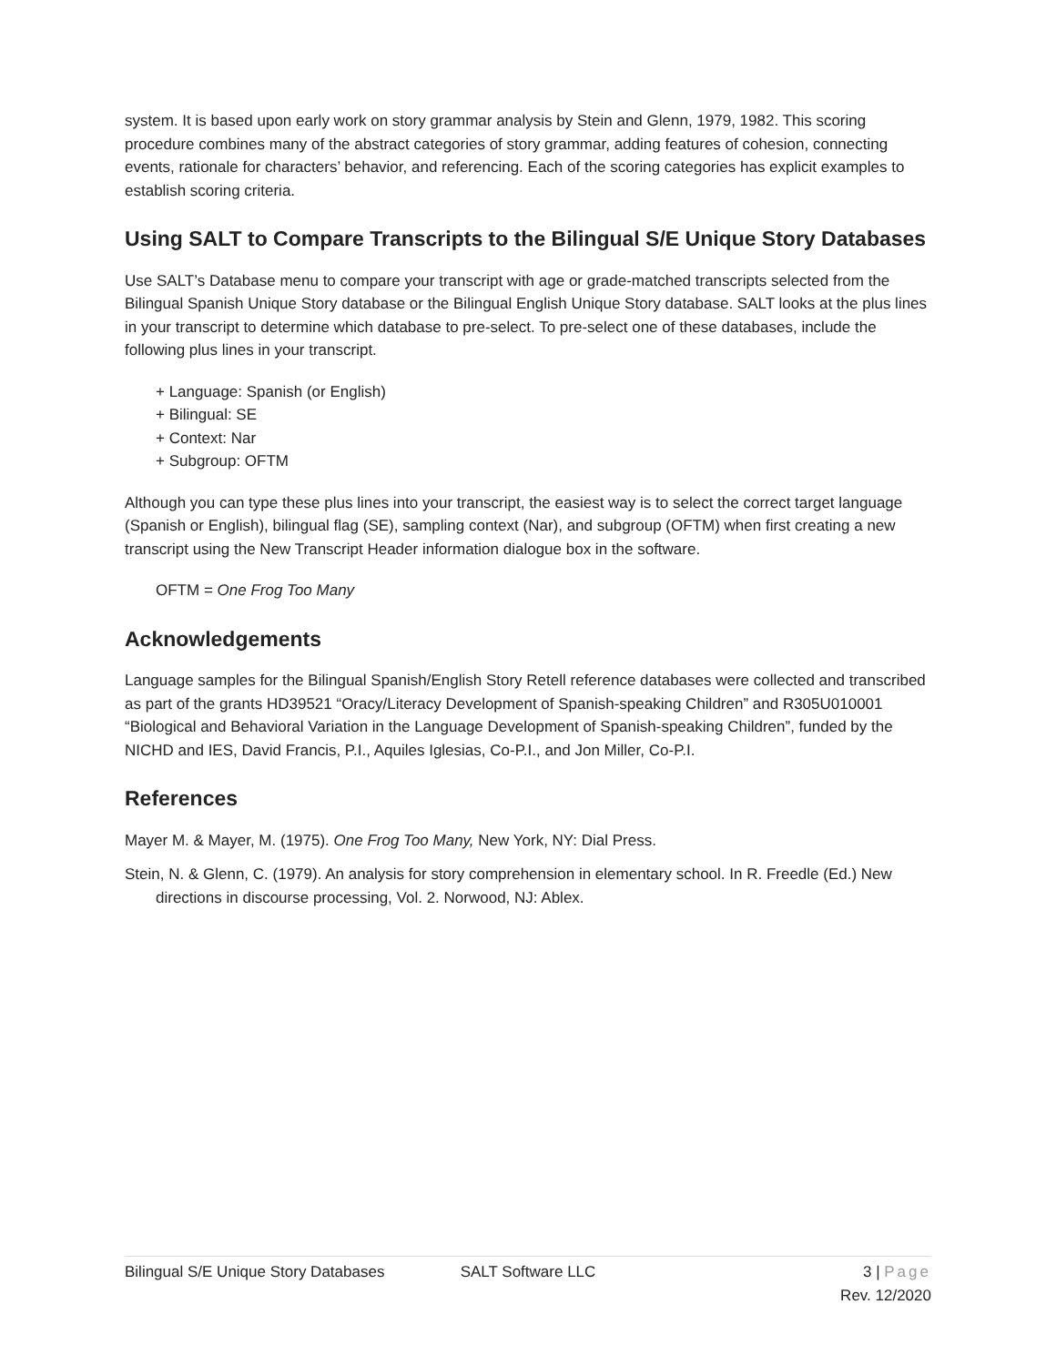system. It is based upon early work on story grammar analysis by Stein and Glenn, 1979, 1982. This scoring procedure combines many of the abstract categories of story grammar, adding features of cohesion, connecting events, rationale for characters’ behavior, and referencing. Each of the scoring categories has explicit examples to establish scoring criteria.
Using SALT to Compare Transcripts to the Bilingual S/E Unique Story Databases
Use SALT’s Database menu to compare your transcript with age or grade-matched transcripts selected from the Bilingual Spanish Unique Story database or the Bilingual English Unique Story database. SALT looks at the plus lines in your transcript to determine which database to pre-select. To pre-select one of these databases, include the following plus lines in your transcript.
+ Language: Spanish (or English)
+ Bilingual: SE
+ Context: Nar
+ Subgroup: OFTM
Although you can type these plus lines into your transcript, the easiest way is to select the correct target language (Spanish or English), bilingual flag (SE), sampling context (Nar), and subgroup (OFTM) when first creating a new transcript using the New Transcript Header information dialogue box in the software.
OFTM = One Frog Too Many
Acknowledgements
Language samples for the Bilingual Spanish/English Story Retell reference databases were collected and transcribed as part of the grants HD39521 “Oracy/Literacy Development of Spanish-speaking Children” and R305U010001 “Biological and Behavioral Variation in the Language Development of Spanish-speaking Children”, funded by the NICHD and IES, David Francis, P.I., Aquiles Iglesias, Co-P.I., and Jon Miller, Co-P.I.
References
Mayer M. & Mayer, M. (1975). One Frog Too Many, New York, NY: Dial Press.
Stein, N. & Glenn, C. (1979). An analysis for story comprehension in elementary school. In R. Freedle (Ed.) New directions in discourse processing, Vol. 2. Norwood, NJ: Ablex.
Bilingual S/E Unique Story Databases
SALT Software LLC 3 | Page
Rev. 12/2020